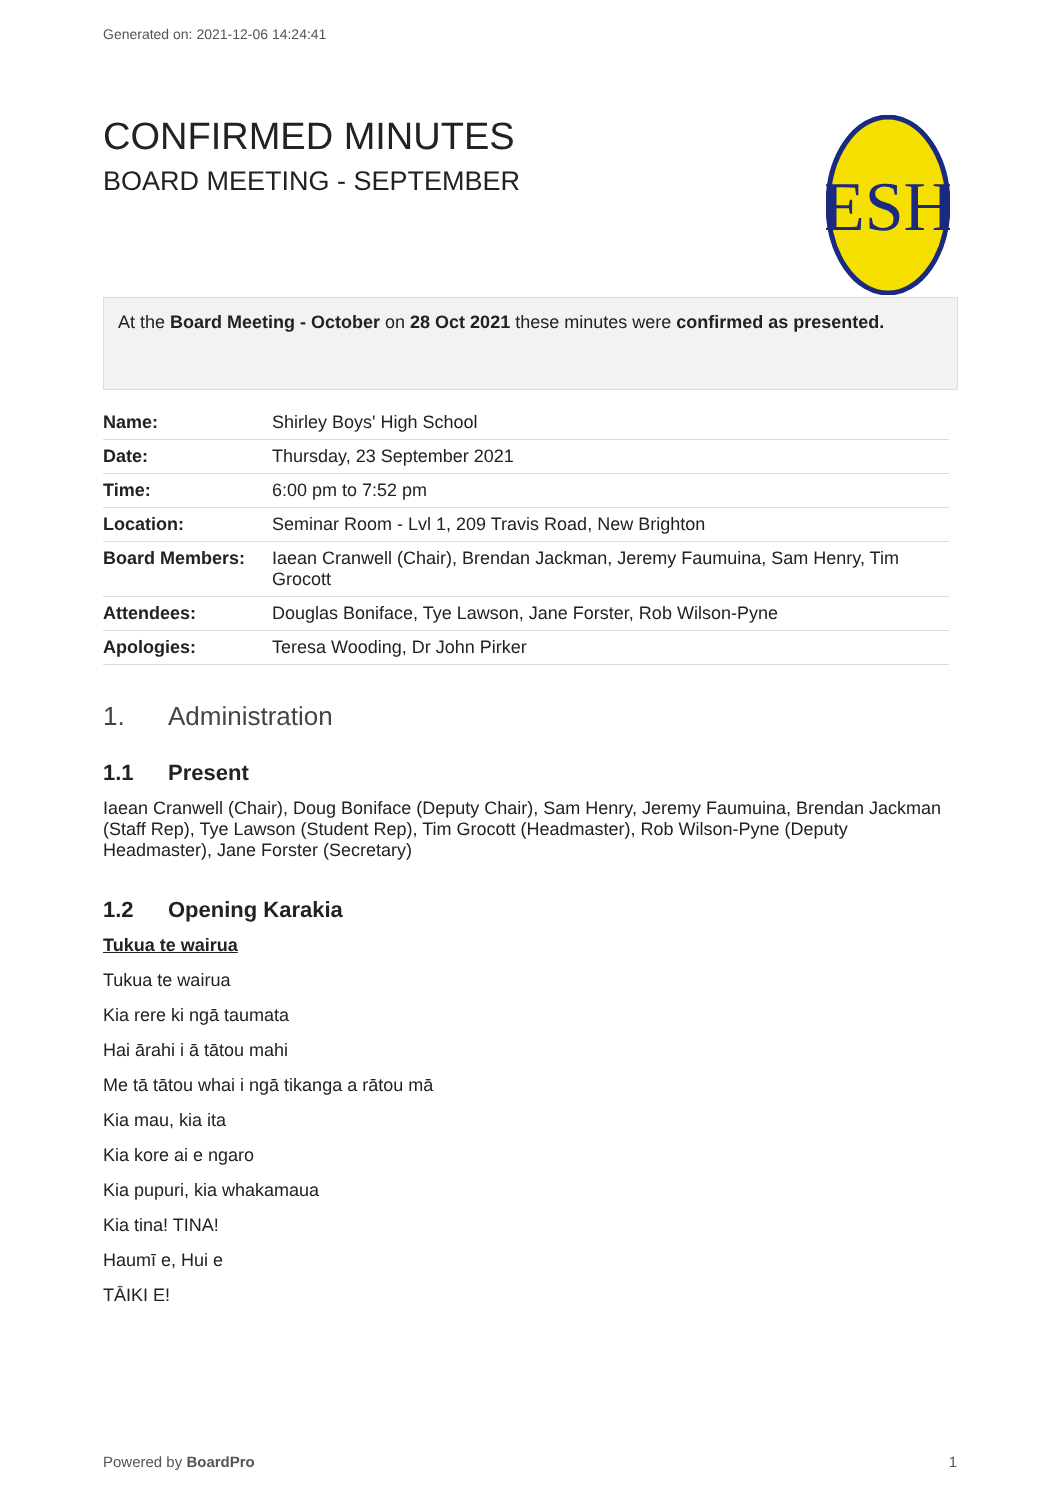Generated on: 2021-12-06 14:24:41
ESH
CONFIRMED MINUTES
BOARD MEETING - SEPTEMBER
At the Board Meeting - October on 28 Oct 2021 these minutes were confirmed as presented.
| Name: | Shirley Boys' High School |
| Date: | Thursday, 23 September 2021 |
| Time: | 6:00 pm to 7:52 pm |
| Location: | Seminar Room - Lvl 1, 209 Travis Road, New Brighton |
| Board Members: | Iaean Cranwell (Chair), Brendan Jackman, Jeremy Faumuina, Sam Henry, Tim Grocott |
| Attendees: | Douglas Boniface, Tye Lawson, Jane Forster, Rob Wilson-Pyne |
| Apologies: | Teresa Wooding, Dr John Pirker |
1. Administration
1.1 Present
Iaean Cranwell (Chair), Doug Boniface (Deputy Chair), Sam Henry, Jeremy Faumuina, Brendan Jackman (Staff Rep), Tye Lawson (Student Rep), Tim Grocott (Headmaster), Rob Wilson-Pyne (Deputy Headmaster), Jane Forster (Secretary)
1.2 Opening Karakia
Tukua te wairua
Tukua te wairua
Kia rere ki ngā taumata
Hai ārahi i ā tātou mahi
Me tā tātou whai i ngā tikanga a rātou mā
Kia mau, kia ita
Kia kore ai e ngaro
Kia pupuri, kia whakamaua
Kia tina! TINA!
Haumī e, Hui e
TĀIKI E!
Powered by BoardPro 1